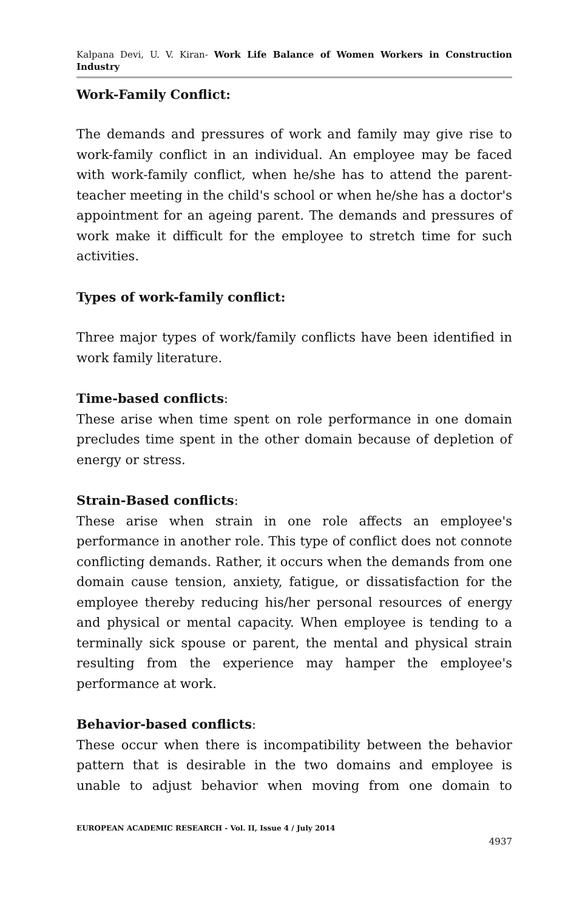Kalpana Devi, U. V. Kiran- Work Life Balance of Women Workers in Construction Industry
Work-Family Conflict:
The demands and pressures of work and family may give rise to work-family conflict in an individual. An employee may be faced with work-family conflict, when he/she has to attend the parent-teacher meeting in the child's school or when he/she has a doctor's appointment for an ageing parent. The demands and pressures of work make it difficult for the employee to stretch time for such activities.
Types of work-family conflict:
Three major types of work/family conflicts have been identified in work family literature.
Time-based conflicts:
These arise when time spent on role performance in one domain precludes time spent in the other domain because of depletion of energy or stress.
Strain-Based conflicts:
These arise when strain in one role affects an employee's performance in another role. This type of conflict does not connote conflicting demands. Rather, it occurs when the demands from one domain cause tension, anxiety, fatigue, or dissatisfaction for the employee thereby reducing his/her personal resources of energy and physical or mental capacity. When employee is tending to a terminally sick spouse or parent, the mental and physical strain resulting from the experience may hamper the employee's performance at work.
Behavior-based conflicts:
These occur when there is incompatibility between the behavior pattern that is desirable in the two domains and employee is unable to adjust behavior when moving from one domain to
EUROPEAN ACADEMIC RESEARCH - Vol. II, Issue 4 / July 2014
4937